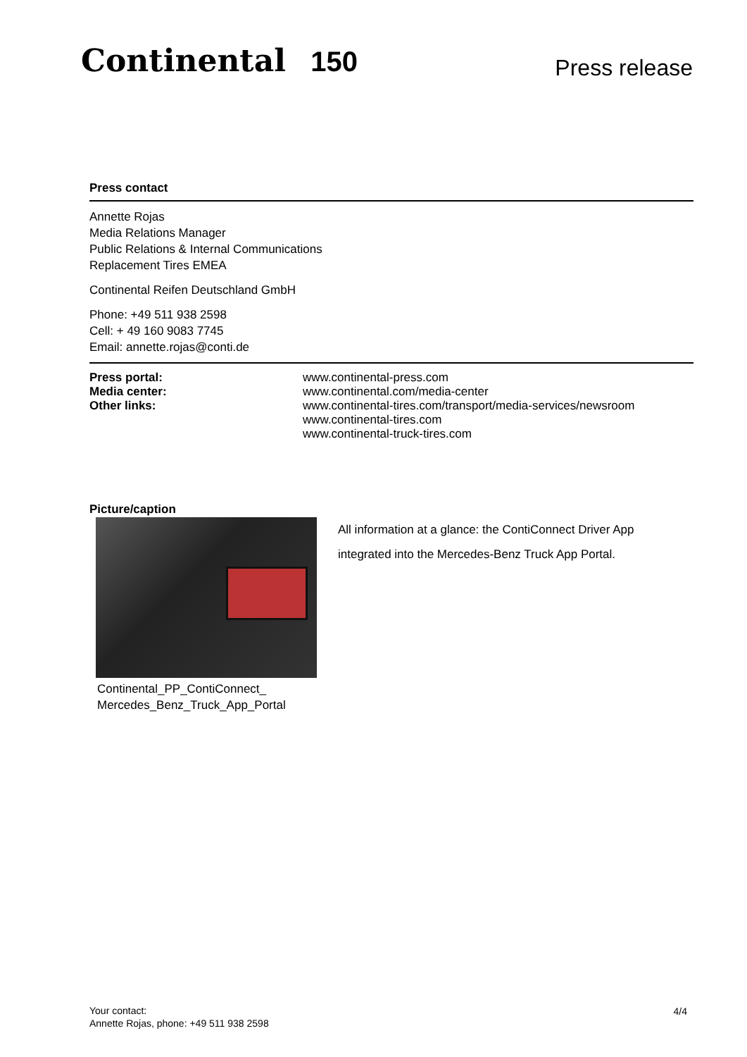Continental 150 Press release
Press contact
Annette Rojas
Media Relations Manager
Public Relations & Internal Communications
Replacement Tires EMEA
Continental Reifen Deutschland GmbH
Phone: +49 511 938 2598
Cell: + 49 160 9083 7745
Email: annette.rojas@conti.de
Press portal: www.continental-press.com
Media center: www.continental.com/media-center
Other links: www.continental-tires.com/transport/media-services/newsroom
www.continental-tires.com
www.continental-truck-tires.com
Picture/caption
Continental_PP_ContiConnect_
Mercedes_Benz_Truck_App_Portal
All information at a glance: the ContiConnect Driver App integrated into the Mercedes-Benz Truck App Portal.
Your contact:
Annette Rojas, phone: +49 511 938 2598
4/4